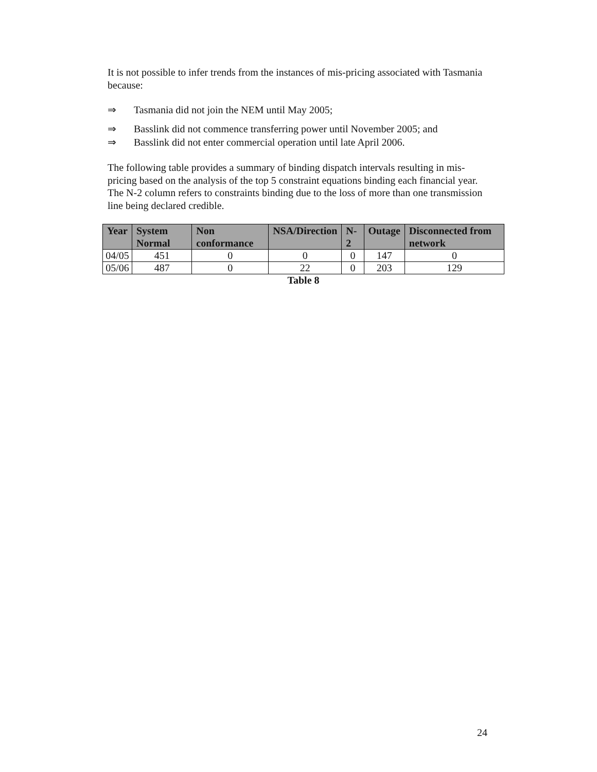It is not possible to infer trends from the instances of mis-pricing associated with Tasmania because:
⇒ Tasmania did not join the NEM until May 2005;
⇒ Basslink did not commence transferring power until November 2005; and
⇒ Basslink did not enter commercial operation until late April 2006.
The following table provides a summary of binding dispatch intervals resulting in mis-pricing based on the analysis of the top 5 constraint equations binding each financial year. The N-2 column refers to constraints binding due to the loss of more than one transmission line being declared credible.
| Year | System Normal | Non conformance | NSA/Direction | N-2 | Outage | Disconnected from network |
| --- | --- | --- | --- | --- | --- | --- |
| 04/05 | 451 | 0 | 0 | 0 | 147 | 0 |
| 05/06 | 487 | 0 | 22 | 0 | 203 | 129 |
Table 8
24